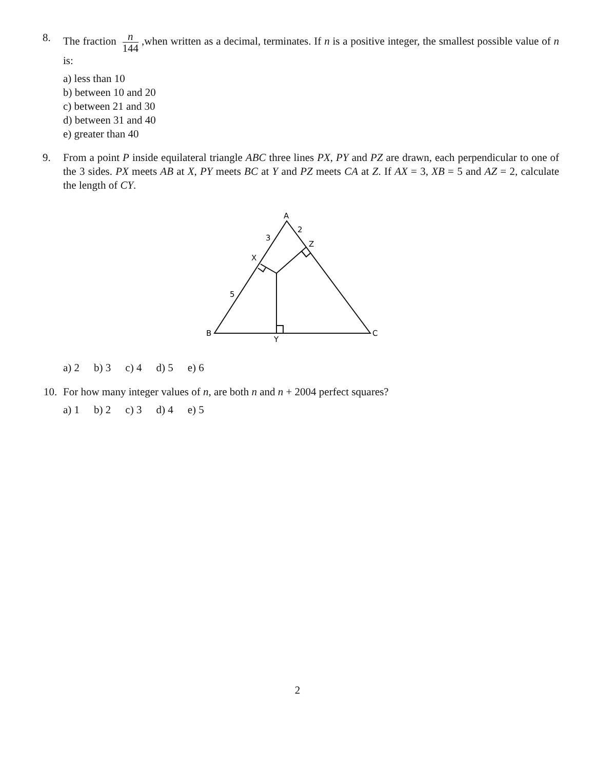8. The fraction n 144,when written as a decimal, terminates. If n is a positive integer, the smallest possible value of n is:
a) less than 10
b) between 10 and 20
c) between 21 and 30
d) between 31 and 40
e) greater than 40
9. From a point P inside equilateral triangle ABC three lines PX, PY and PZ are drawn, each perpendicular to one of the 3 sides. PX meets AB at X, PY meets BC at Y and PZ meets CA at Z. If AX = 3, XB = 5 and AZ = 2, calculate the length of CY.
A
2
3
Z
X
5
B
Y
C
a) 2 b) 3 c) 4 d) 5 e) 6
10. For how many integer values of n, are both n and n + 2004 perfect squares?
a) 1 b) 2 c) 3 d) 4 e) 5
2